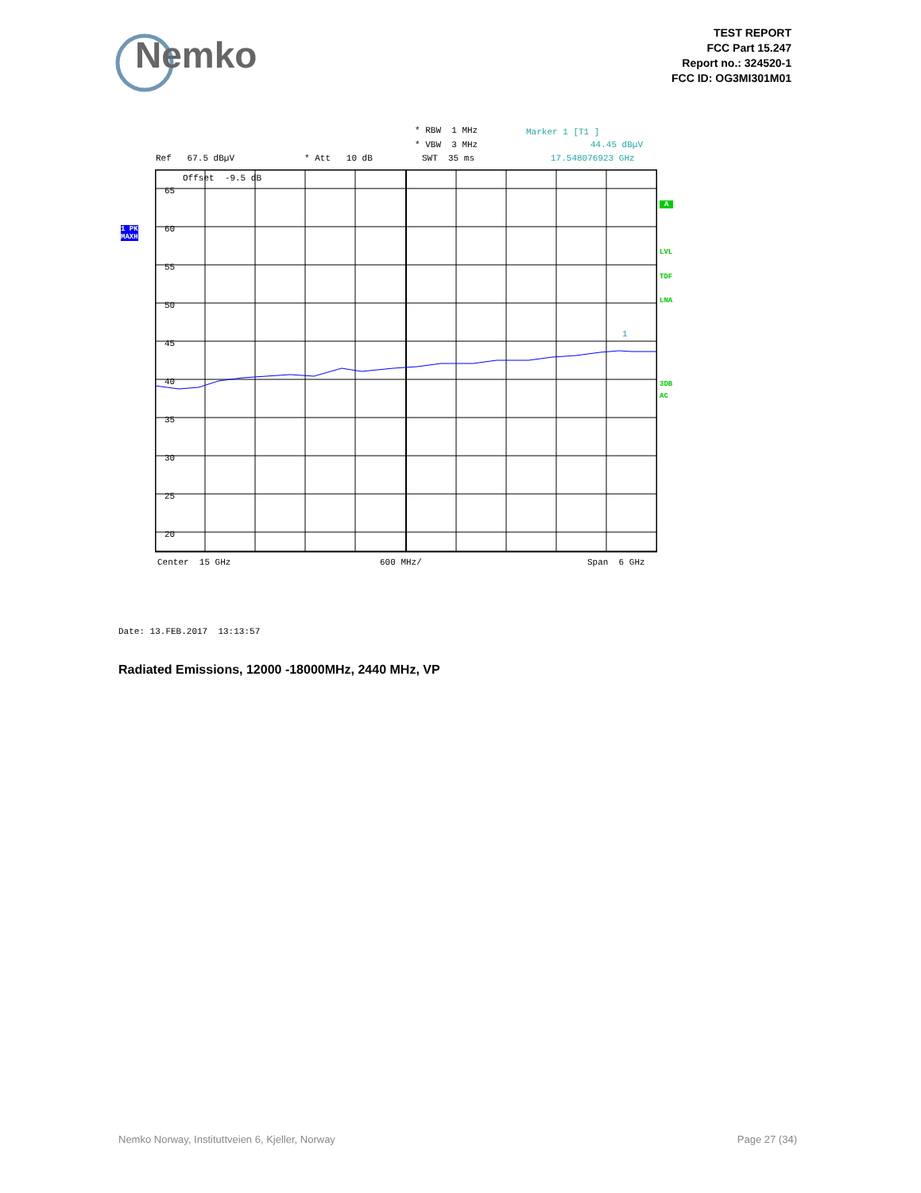Nemko
TEST REPORT
FCC Part 15.247
Report no.: 324520-1
FCC ID: OG3MI301M01
* RBW 1 MHz
Marker 1 [T1 ]
* VBW 3 MHz
44.45 dBµV
Ref 67.5 dBµV
* Att 10 dB
SWT 35 ms
17.548076923 GHz
1 PK
MAXH
A
LVL
TDF
LNA
3DB
AC
Offset -9.5 dB
1
65
60
55
50
45
40
35
30
25
20
Center 15 GHz
600 MHz/
Span 6 GHz
Date: 13.FEB.2017 13:13:57
Radiated Emissions, 12000 -18000MHz, 2440 MHz, VP
Nemko Norway, Instituttveien 6, Kjeller, Norway
Page 27 (34)